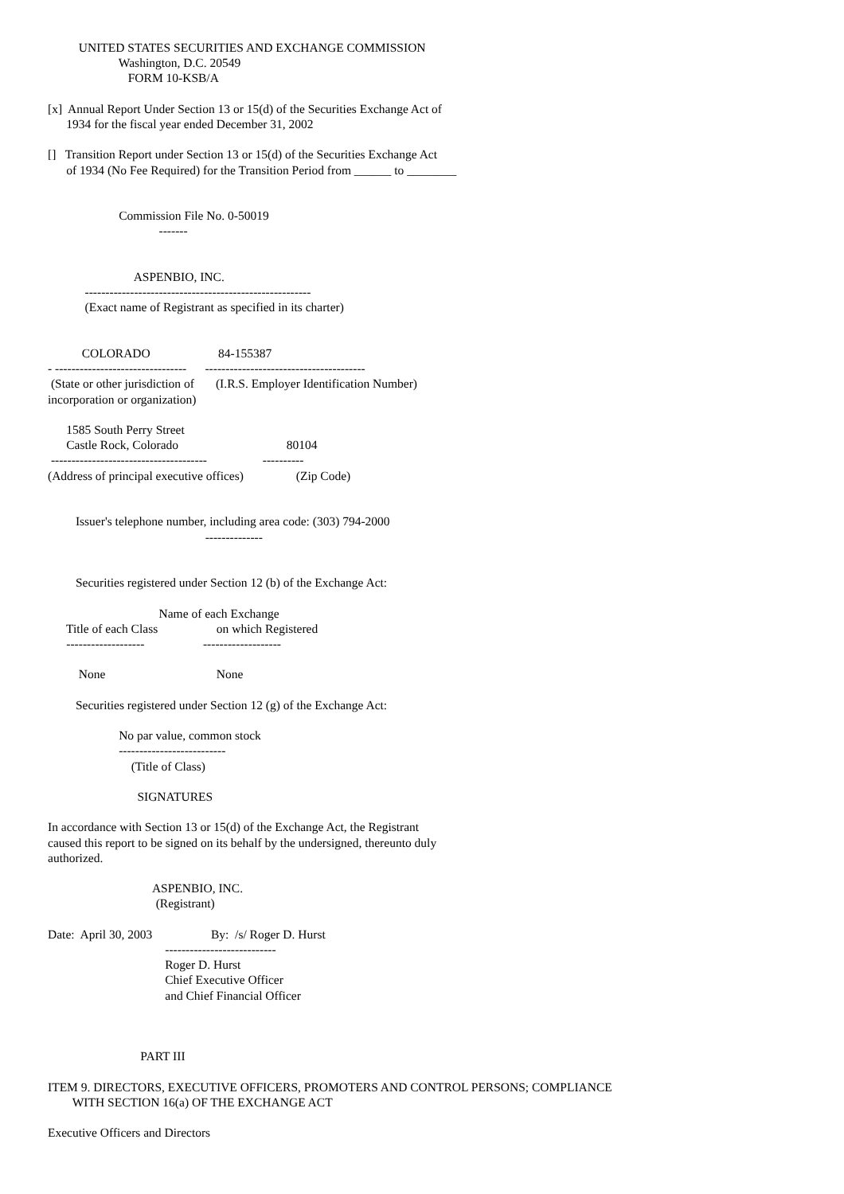UNITED STATES SECURITIES AND EXCHANGE COMMISSION
                       Washington, D.C. 20549
                          FORM 10-KSB/A

[x]  Annual Report Under Section 13 or 15(d) of the Securities Exchange Act of
      1934 for the fiscal year ended December 31, 2002

[]   Transition Report under Section 13 or 15(d) of the Securities Exchange Act
      of 1934 (No Fee Required) for the Transition Period from ______ to ________


                       Commission File No. 0-50019
                                    -------


                            ASPENBIO, INC.
            -------------------------------------------------------
            (Exact name of Registrant as specified in its charter)


           COLORADO                      84-155387
- --------------------------------      ---------------------------------------
 (State or other jurisdiction of       (I.R.S. Employer Identification Number)
incorporation or organization)

      1585 South Perry Street
      Castle Rock, Colorado                                   80104
 --------------------------------------                  ----------
(Address of principal executive offices)                 (Zip Code)


         Issuer's telephone number, including area code: (303) 794-2000
                                                   --------------


         Securities registered under Section 12 (b) of the Exchange Act:

                                    Name of each Exchange
      Title of each Class                   on which Registered
      -------------------                   -------------------

          None                                    None

         Securities registered under Section 12 (g) of the Exchange Act:

                       No par value, common stock
                       --------------------------
                           (Title of Class)

                             SIGNATURES

In accordance with Section 13 or 15(d) of the Exchange Act, the Registrant
caused this report to be signed on its behalf by the undersigned, thereunto duly
authorized.

                                  ASPENBIO, INC.
                                   (Registrant)

Date:  April 30, 2003                   By:  /s/ Roger D. Hurst
                                      ---------------------------
                                      Roger D. Hurst
                                      Chief Executive Officer
                                      and Chief Financial Officer



                              PART III

ITEM 9. DIRECTORS, EXECUTIVE OFFICERS, PROMOTERS AND CONTROL PERSONS; COMPLIANCE
        WITH SECTION 16(a) OF THE EXCHANGE ACT

Executive Officers and Directors